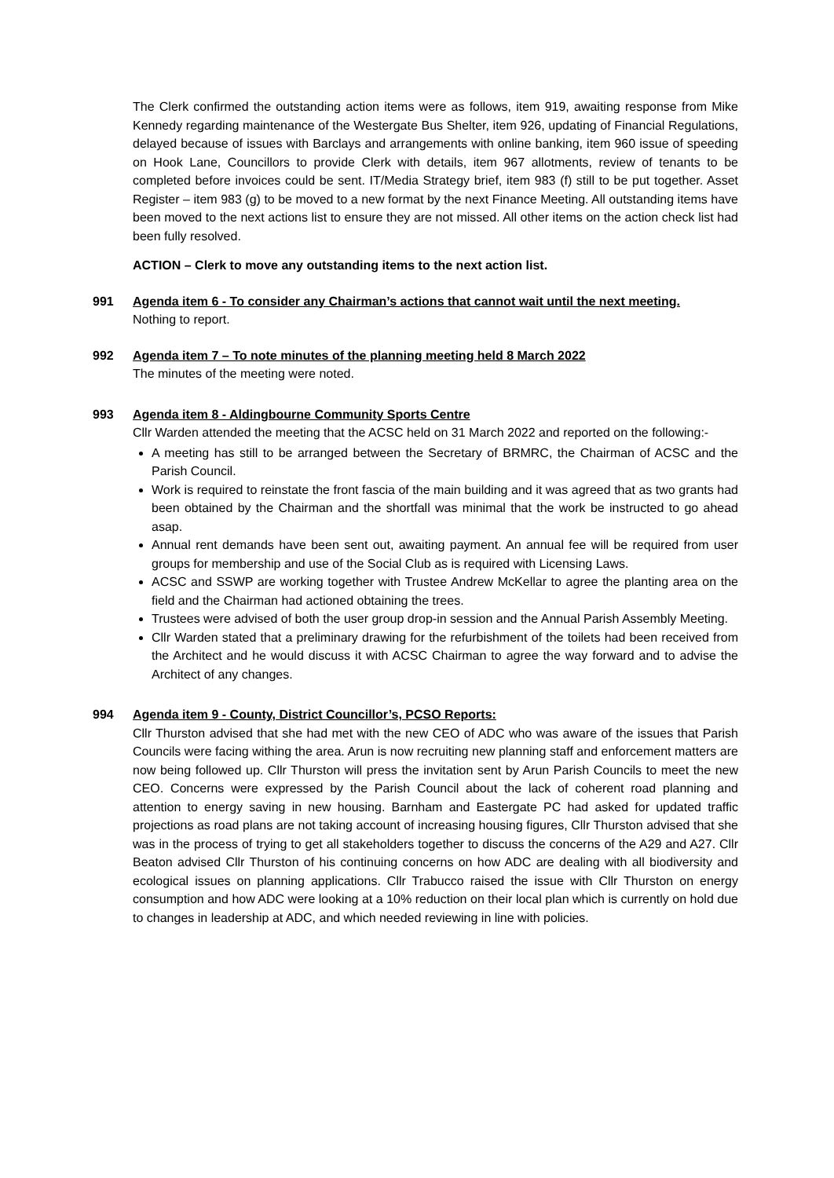The Clerk confirmed the outstanding action items were as follows, item 919, awaiting response from Mike Kennedy regarding maintenance of the Westergate Bus Shelter, item 926, updating of Financial Regulations, delayed because of issues with Barclays and arrangements with online banking, item 960 issue of speeding on Hook Lane, Councillors to provide Clerk with details, item 967 allotments, review of tenants to be completed before invoices could be sent. IT/Media Strategy brief, item 983 (f) still to be put together. Asset Register – item 983 (g) to be moved to a new format by the next Finance Meeting. All outstanding items have been moved to the next actions list to ensure they are not missed. All other items on the action check list had been fully resolved.
ACTION – Clerk to move any outstanding items to the next action list.
991 Agenda item 6 - To consider any Chairman’s actions that cannot wait until the next meeting.
Nothing to report.
992 Agenda item 7 – To note minutes of the planning meeting held 8 March 2022
The minutes of the meeting were noted.
993 Agenda item 8 - Aldingbourne Community Sports Centre
Cllr Warden attended the meeting that the ACSC held on 31 March 2022 and reported on the following:-
A meeting has still to be arranged between the Secretary of BRMRC, the Chairman of ACSC and the Parish Council.
Work is required to reinstate the front fascia of the main building and it was agreed that as two grants had been obtained by the Chairman and the shortfall was minimal that the work be instructed to go ahead asap.
Annual rent demands have been sent out, awaiting payment. An annual fee will be required from user groups for membership and use of the Social Club as is required with Licensing Laws.
ACSC and SSWP are working together with Trustee Andrew McKellar to agree the planting area on the field and the Chairman had actioned obtaining the trees.
Trustees were advised of both the user group drop-in session and the Annual Parish Assembly Meeting.
Cllr Warden stated that a preliminary drawing for the refurbishment of the toilets had been received from the Architect and he would discuss it with ACSC Chairman to agree the way forward and to advise the Architect of any changes.
994 Agenda item 9 - County, District Councillor’s, PCSO Reports:
Cllr Thurston advised that she had met with the new CEO of ADC who was aware of the issues that Parish Councils were facing withing the area. Arun is now recruiting new planning staff and enforcement matters are now being followed up. Cllr Thurston will press the invitation sent by Arun Parish Councils to meet the new CEO. Concerns were expressed by the Parish Council about the lack of coherent road planning and attention to energy saving in new housing. Barnham and Eastergate PC had asked for updated traffic projections as road plans are not taking account of increasing housing figures, Cllr Thurston advised that she was in the process of trying to get all stakeholders together to discuss the concerns of the A29 and A27. Cllr Beaton advised Cllr Thurston of his continuing concerns on how ADC are dealing with all biodiversity and ecological issues on planning applications. Cllr Trabucco raised the issue with Cllr Thurston on energy consumption and how ADC were looking at a 10% reduction on their local plan which is currently on hold due to changes in leadership at ADC, and which needed reviewing in line with policies.